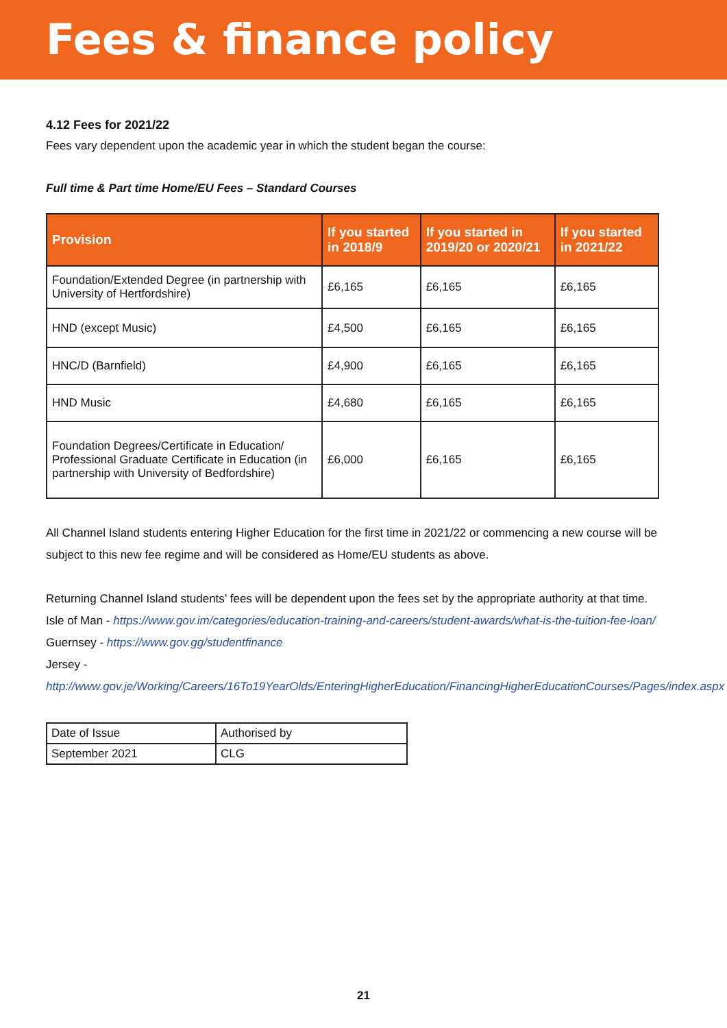Fees & finance policy
4.12 Fees for 2021/22
Fees vary dependent upon the academic year in which the student began the course:
Full time & Part time Home/EU Fees – Standard Courses
| Provision | If you started in 2018/9 | If you started in 2019/20 or 2020/21 | If you started in 2021/22 |
| --- | --- | --- | --- |
| Foundation/Extended Degree (in partnership with University of Hertfordshire) | £6,165 | £6,165 | £6,165 |
| HND (except Music) | £4,500 | £6,165 | £6,165 |
| HNC/D (Barnfield) | £4,900 | £6,165 | £6,165 |
| HND Music | £4,680 | £6,165 | £6,165 |
| Foundation Degrees/Certificate in Education/ Professional Graduate Certificate in Education (in partnership with University of Bedfordshire) | £6,000 | £6,165 | £6,165 |
All Channel Island students entering Higher Education for the first time in 2021/22 or commencing a new course will be subject to this new fee regime and will be considered as Home/EU students as above.
Returning Channel Island students’ fees will be dependent upon the fees set by the appropriate authority at that time.
Isle of Man - https://www.gov.im/categories/education-training-and-careers/student-awards/what-is-the-tuition-fee-loan/
Guernsey - https://www.gov.gg/studentfinance
Jersey - http://www.gov.je/Working/Careers/16To19YearOlds/EnteringHigherEducation/FinancingHigherEducationCourses/Pages/index.aspx
| Date of Issue | Authorised by |
| September 2021 | CLG |
21